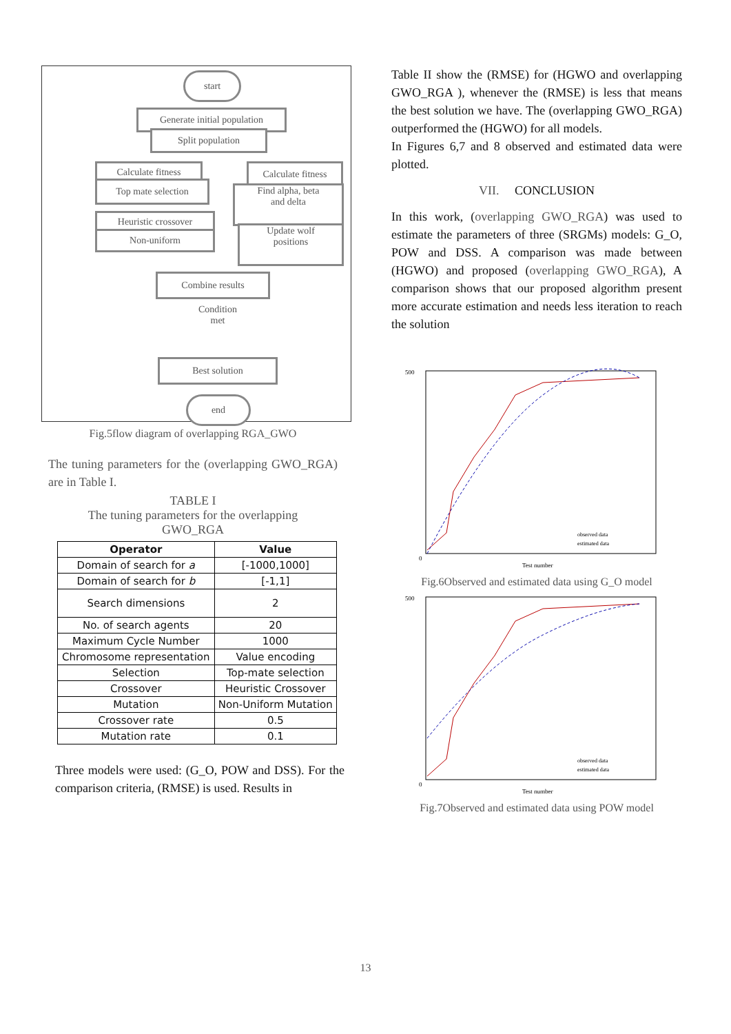start
Generate initial population
Split population
Calculate fitness
Top mate selection
Heuristic crossover
Non-uniform
Calculate fitness
Find alpha, beta
and delta
Update wolf
positions
Combine results
Condition
met
Best solution
end
Fig.5flow diagram of overlapping RGA_GWO
The tuning parameters for the (overlapping GWO_RGA) are in Table I.
TABLE I
The tuning parameters for the overlapping
GWO_RGA
| Operator | Value |
| --- | --- |
| Domain of search for a | [-1000,1000] |
| Domain of search for b | [-1,1] |
| Search dimensions | 2 |
| No. of search agents | 20 |
| Maximum Cycle Number | 1000 |
| Chromosome representation | Value encoding |
| Selection | Top-mate selection |
| Crossover | Heuristic Crossover |
| Mutation | Non-Uniform Mutation |
| Crossover rate | 0.5 |
| Mutation rate | 0.1 |
Three models were used: (G_O, POW and DSS). For the comparison criteria, (RMSE) is used. Results in
Table II show the (RMSE) for (HGWO and overlapping GWO_RGA ), whenever the (RMSE) is less that means the best solution we have. The (overlapping GWO_RGA) outperformed the (HGWO) for all models.
In Figures 6,7 and 8 observed and estimated data were plotted.
VII. CONCLUSION
In this work, (overlapping GWO_RGA) was used to estimate the parameters of three (SRGMs) models: G_O, POW and DSS. A comparison was made between (HGWO) and proposed (overlapping GWO_RGA), A comparison shows that our proposed algorithm present more accurate estimation and needs less iteration to reach the solution
500
0
Test number
observed data
estimated data
Fig.6Observed and estimated data using G_O model
500
0
Test number
observed data
estimated data
Fig.7Observed and estimated data using POW model
13